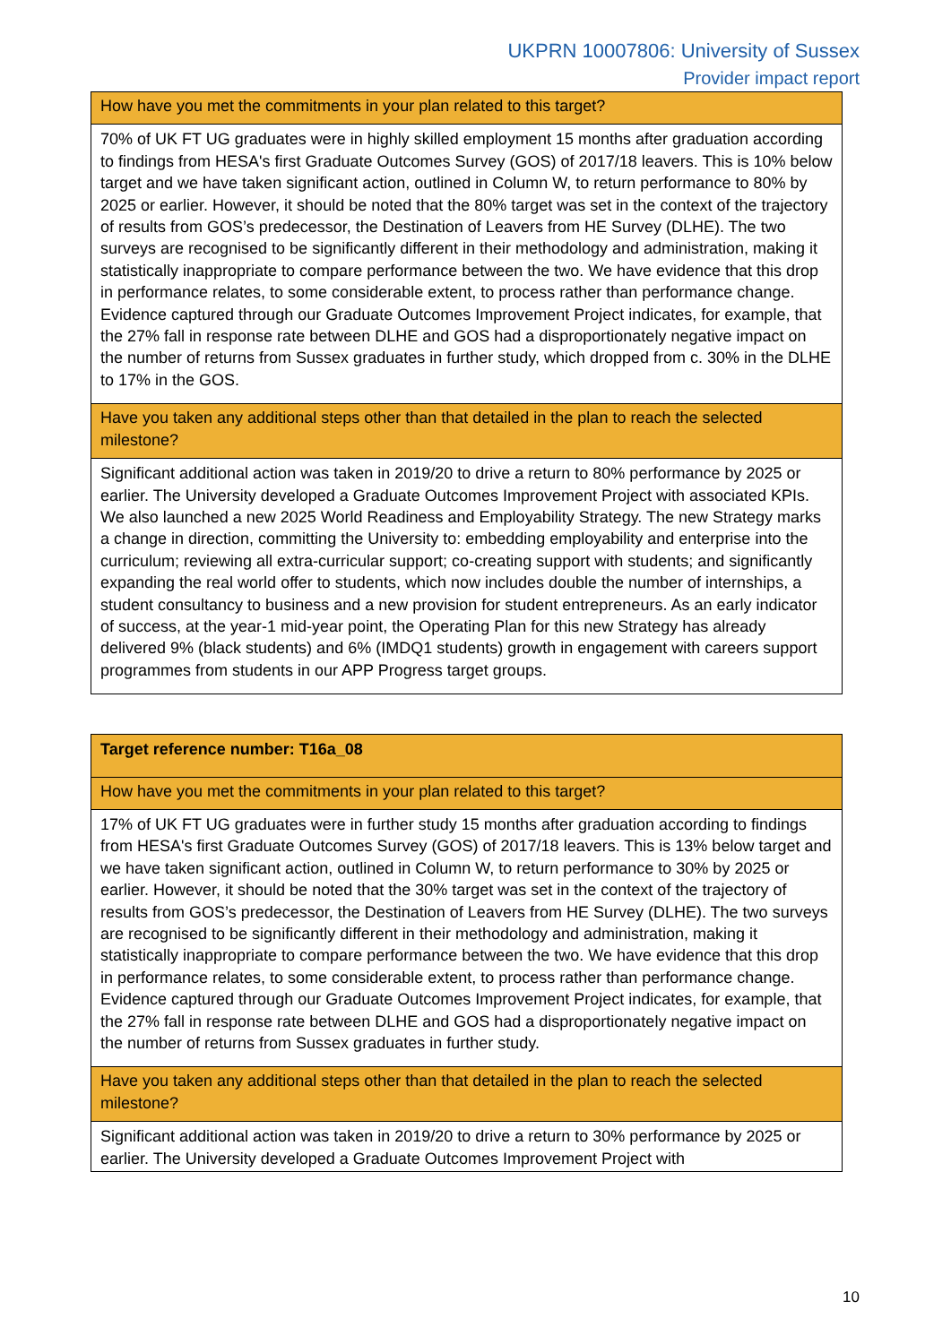UKPRN 10007806: University of Sussex
Provider impact report
| How have you met the commitments in your plan related to this target? |
| 70% of UK FT UG graduates were in highly skilled employment 15 months after graduation according to findings from HESA's first Graduate Outcomes Survey (GOS) of 2017/18 leavers. This is 10% below target and we have taken significant action, outlined in Column W, to return performance to 80% by 2025 or earlier. However, it should be noted that the 80% target was set in the context of the trajectory of results from GOS’s predecessor, the Destination of Leavers from HE Survey (DLHE). The two surveys are recognised to be significantly different in their methodology and administration, making it statistically inappropriate to compare performance between the two. We have evidence that this drop in performance relates, to some considerable extent, to process rather than performance change. Evidence captured through our Graduate Outcomes Improvement Project indicates, for example, that the 27% fall in response rate between DLHE and GOS had a disproportionately negative impact on the number of returns from Sussex graduates in further study, which dropped from c. 30% in the DLHE to 17% in the GOS. |
| Have you taken any additional steps other than that detailed in the plan to reach the selected milestone? |
| Significant additional action was taken in 2019/20 to drive a return to 80% performance by 2025 or earlier. The University developed a Graduate Outcomes Improvement Project with associated KPIs. We also launched a new 2025 World Readiness and Employability Strategy. The new Strategy marks a change in direction, committing the University to: embedding employability and enterprise into the curriculum; reviewing all extra-curricular support; co-creating support with students; and significantly expanding the real world offer to students, which now includes double the number of internships, a student consultancy to business and a new provision for student entrepreneurs. As an early indicator of success, at the year-1 mid-year point, the Operating Plan for this new Strategy has already delivered 9% (black students) and 6% (IMDQ1 students) growth in engagement with careers support programmes from students in our APP Progress target groups. |
| Target reference number: T16a_08 |
| How have you met the commitments in your plan related to this target? |
| 17% of UK FT UG graduates were in further study 15 months after graduation according to findings from HESA's first Graduate Outcomes Survey (GOS) of 2017/18 leavers. This is 13% below target and we have taken significant action, outlined in Column W, to return performance to 30% by 2025 or earlier. However, it should be noted that the 30% target was set in the context of the trajectory of results from GOS’s predecessor, the Destination of Leavers from HE Survey (DLHE). The two surveys are recognised to be significantly different in their methodology and administration, making it statistically inappropriate to compare performance between the two. We have evidence that this drop in performance relates, to some considerable extent, to process rather than performance change. Evidence captured through our Graduate Outcomes Improvement Project indicates, for example, that the 27% fall in response rate between DLHE and GOS had a disproportionately negative impact on the number of returns from Sussex graduates in further study. |
| Have you taken any additional steps other than that detailed in the plan to reach the selected milestone? |
| Significant additional action was taken in 2019/20 to drive a return to 30% performance by 2025 or earlier. The University developed a Graduate Outcomes Improvement Project with |
10